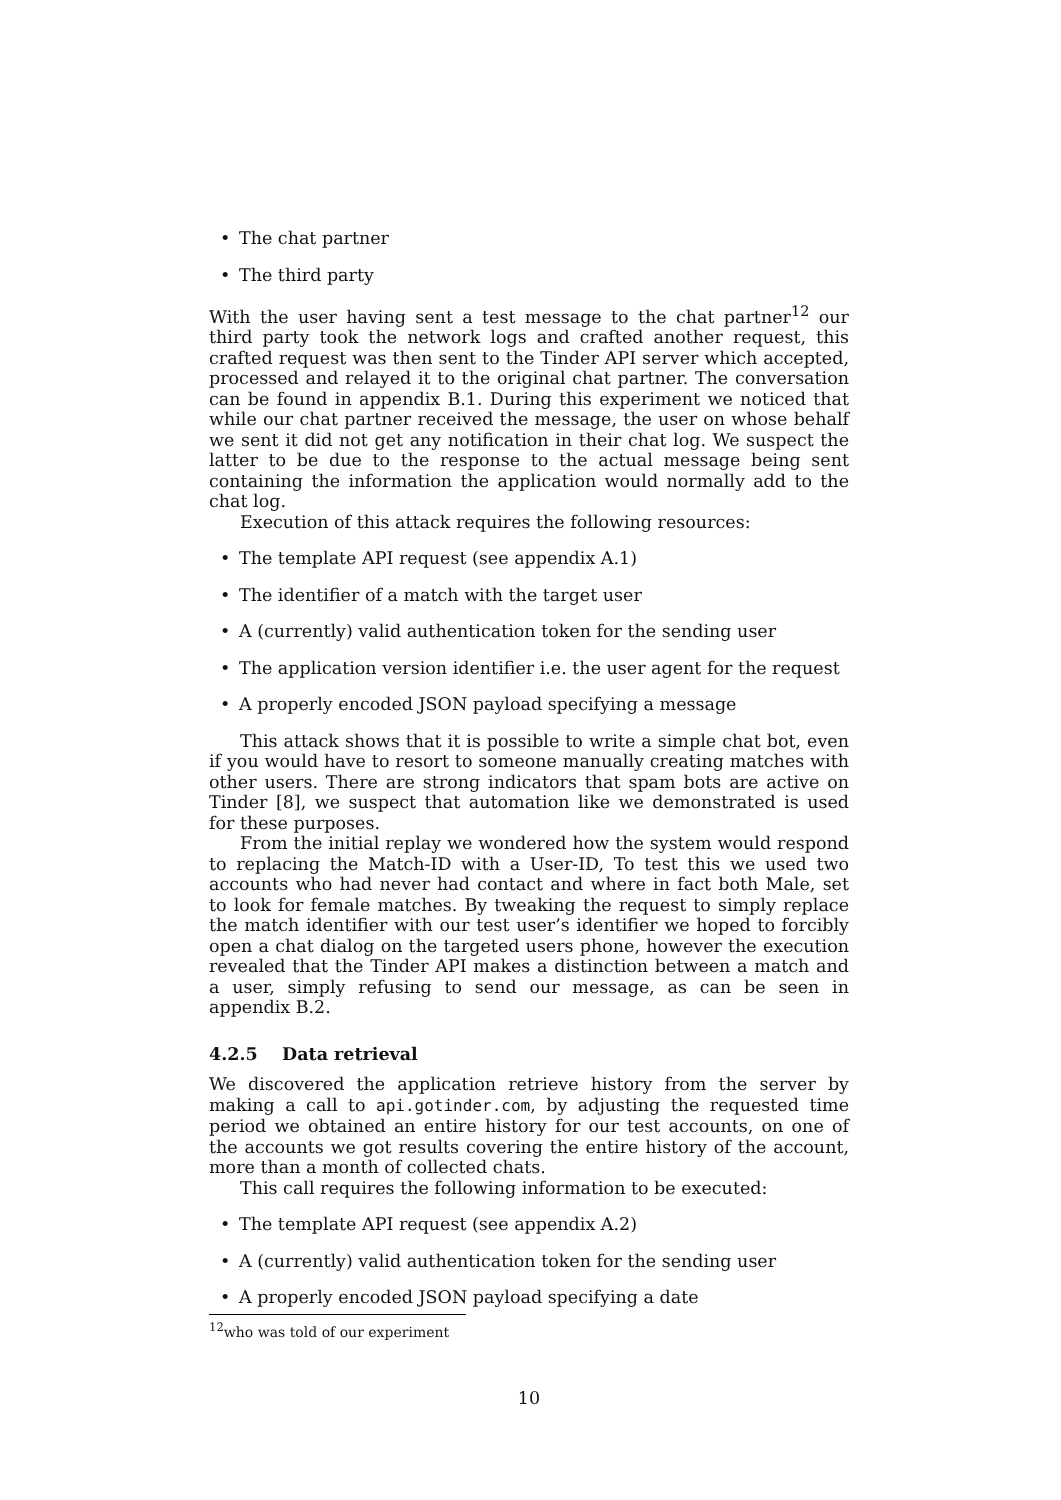The chat partner
The third party
With the user having sent a test message to the chat partner<sup>12</sup> our third party took the network logs and crafted another request, this crafted request was then sent to the Tinder API server which accepted, processed and relayed it to the original chat partner. The conversation can be found in appendix B.1. During this experiment we noticed that while our chat partner received the message, the user on whose behalf we sent it did not get any notification in their chat log. We suspect the latter to be due to the response to the actual message being sent containing the information the application would normally add to the chat log.
Execution of this attack requires the following resources:
The template API request (see appendix A.1)
The identifier of a match with the target user
A (currently) valid authentication token for the sending user
The application version identifier i.e. the user agent for the request
A properly encoded JSON payload specifying a message
This attack shows that it is possible to write a simple chat bot, even if you would have to resort to someone manually creating matches with other users. There are strong indicators that spam bots are active on Tinder [8], we suspect that automation like we demonstrated is used for these purposes.
From the initial replay we wondered how the system would respond to replacing the Match-ID with a User-ID, To test this we used two accounts who had never had contact and where in fact both Male, set to look for female matches. By tweaking the request to simply replace the match identifier with our test user’s identifier we hoped to forcibly open a chat dialog on the targeted users phone, however the execution revealed that the Tinder API makes a distinction between a match and a user, simply refusing to send our message, as can be seen in appendix B.2.
4.2.5 Data retrieval
We discovered the application retrieve history from the server by making a call to api.gotinder.com, by adjusting the requested time period we obtained an entire history for our test accounts, on one of the accounts we got results covering the entire history of the account, more than a month of collected chats.
This call requires the following information to be executed:
The template API request (see appendix A.2)
A (currently) valid authentication token for the sending user
A properly encoded JSON payload specifying a date
<sup>12</sup> who was told of our experiment
10